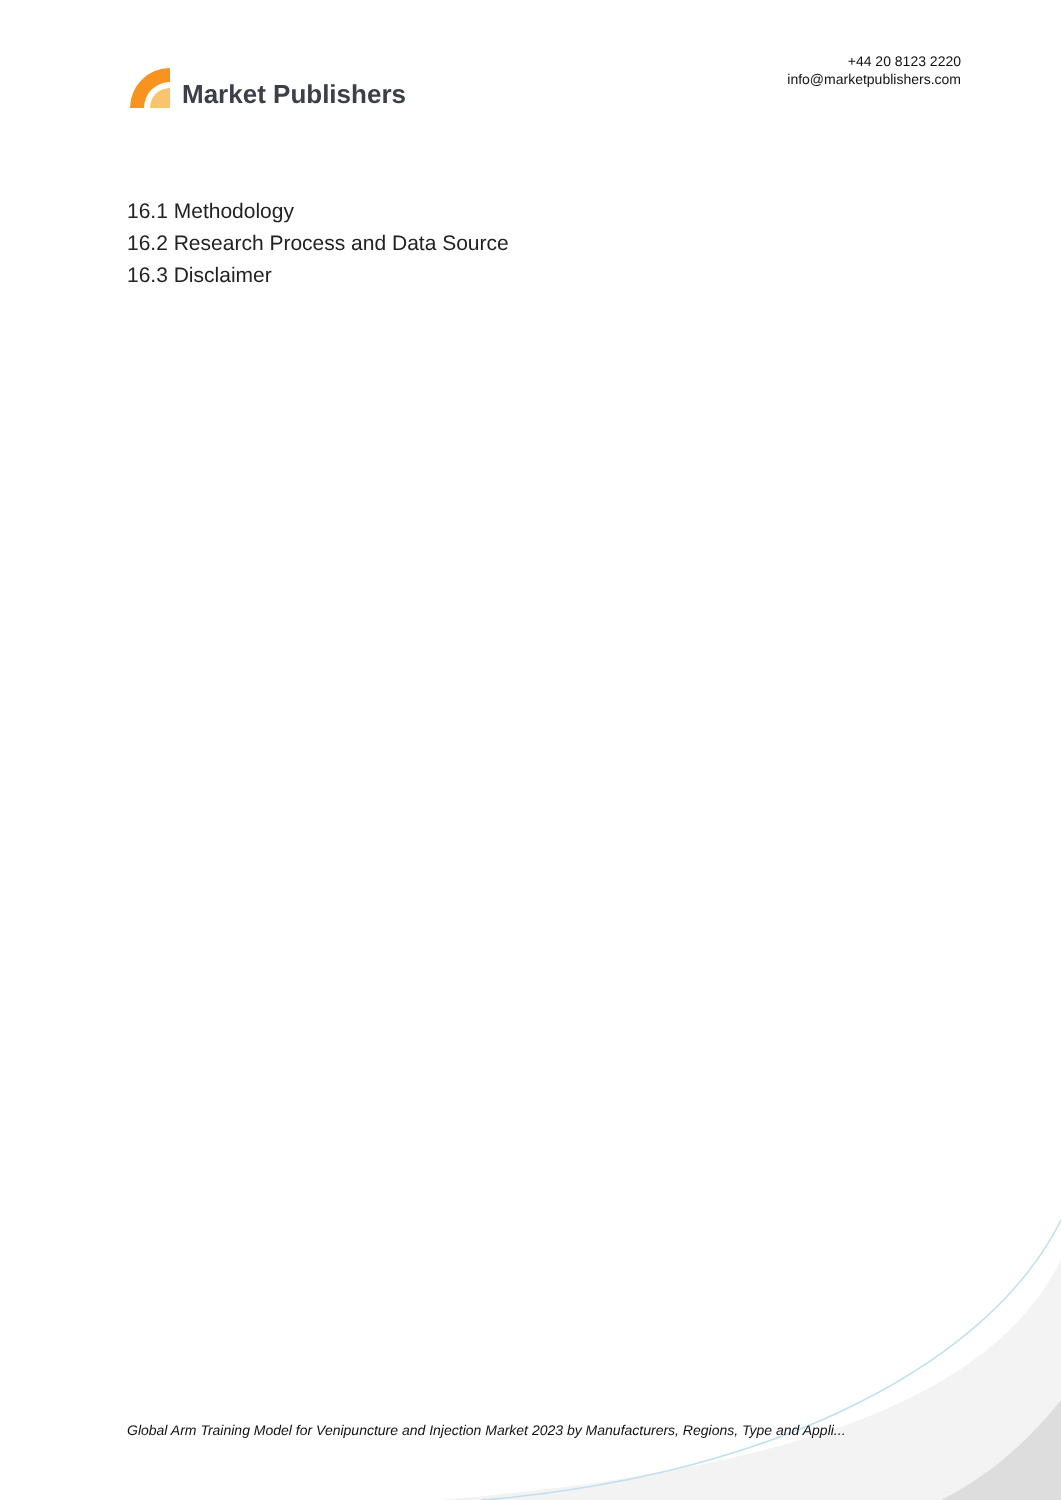Market Publishers
+44 20 8123 2220
info@marketpublishers.com
16.1 Methodology
16.2 Research Process and Data Source
16.3 Disclaimer
Global Arm Training Model for Venipuncture and Injection Market 2023 by Manufacturers, Regions, Type and Appli...